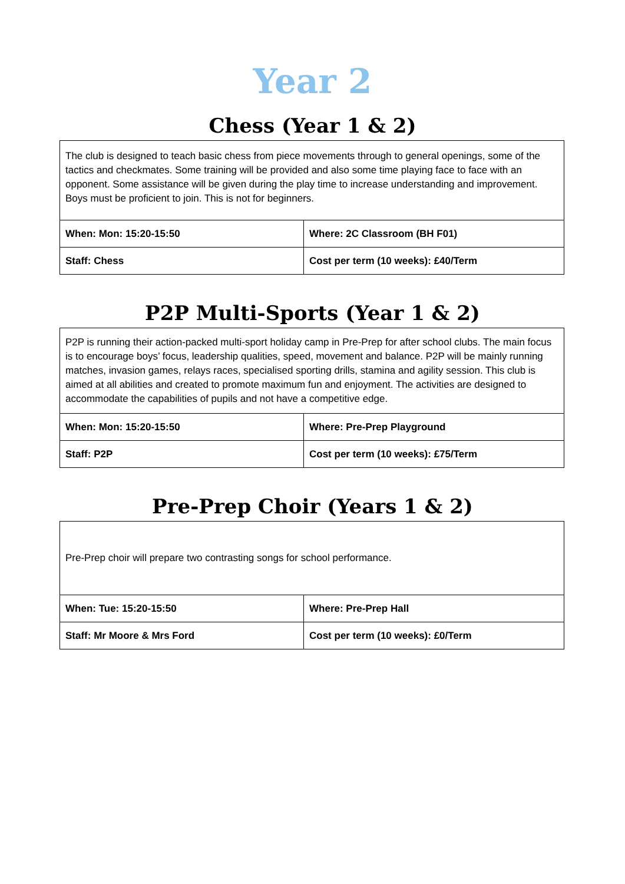Year 2
Chess (Year 1 & 2)
| The club is designed to teach basic chess from piece movements through to general openings, some of the tactics and checkmates. Some training will be provided and also some time playing face to face with an opponent. Some assistance will be given during the play time to increase understanding and improvement. Boys must be proficient to join. This is not for beginners. | |
| When: Mon: 15:20-15:50 | Where: 2C Classroom (BH F01) |
| Staff: Chess | Cost per term (10 weeks): £40/Term |
P2P Multi-Sports (Year 1 & 2)
| P2P is running their action-packed multi-sport holiday camp in Pre-Prep for after school clubs. The main focus is to encourage boys’ focus, leadership qualities, speed, movement and balance. P2P will be mainly running matches, invasion games, relays races, specialised sporting drills, stamina and agility session. This club is aimed at all abilities and created to promote maximum fun and enjoyment. The activities are designed to accommodate the capabilities of pupils and not have a competitive edge. | |
| When: Mon: 15:20-15:50 | Where: Pre-Prep Playground |
| Staff: P2P | Cost per term (10 weeks): £75/Term |
Pre-Prep Choir (Years 1 & 2)
| Pre-Prep choir will prepare two contrasting songs for school performance. | |
| When: Tue: 15:20-15:50 | Where: Pre-Prep Hall |
| Staff: Mr Moore & Mrs Ford | Cost per term (10 weeks): £0/Term |